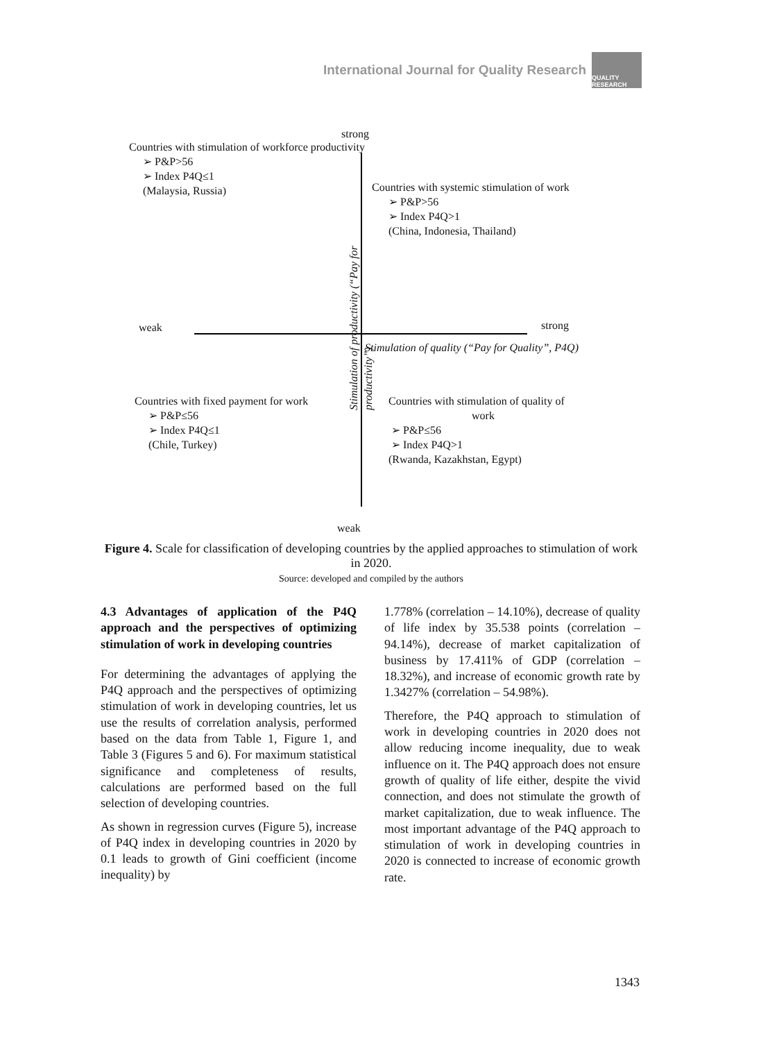International Journal for Quality Research
QUALITY RESEARCH
strong
Countries with stimulation of workforce productivity
➢ P&P>56
➢ Index P4Q≤1
(Malaysia, Russia)
Countries with systemic stimulation of work
➢ P&P>56
➢ Index P4Q>1
(China, Indonesia, Thailand)
weak strong
Stimulation of quality (“Pay for Quality”, P4Q)
Stimulation of productivity (“Pay for productivity”)
Countries with fixed payment for work
➢ P&P≤56
➢ Index P4Q≤1
(Chile, Turkey)
Countries with stimulation of quality of
work
➢ P&P≤56
➢ Index P4Q>1
(Rwanda, Kazakhstan, Egypt)
weak
Figure 4. Scale for classification of developing countries by the applied approaches to stimulation of work in 2020.
Source: developed and compiled by the authors
4.3 Advantages of application of the P4Q approach and the perspectives of optimizing stimulation of work in developing countries
For determining the advantages of applying the P4Q approach and the perspectives of optimizing stimulation of work in developing countries, let us use the results of correlation analysis, performed based on the data from Table 1, Figure 1, and Table 3 (Figures 5 and 6). For maximum statistical significance and completeness of results, calculations are performed based on the full selection of developing countries.
As shown in regression curves (Figure 5), increase of P4Q index in developing countries in 2020 by 0.1 leads to growth of Gini coefficient (income inequality) by
1.778% (correlation – 14.10%), decrease of quality of life index by 35.538 points (correlation – 94.14%), decrease of market capitalization of business by 17.411% of GDP (correlation – 18.32%), and increase of economic growth rate by 1.3427% (correlation – 54.98%).
Therefore, the P4Q approach to stimulation of work in developing countries in 2020 does not allow reducing income inequality, due to weak influence on it. The P4Q approach does not ensure growth of quality of life either, despite the vivid connection, and does not stimulate the growth of market capitalization, due to weak influence. The most important advantage of the P4Q approach to stimulation of work in developing countries in 2020 is connected to increase of economic growth rate.
1343